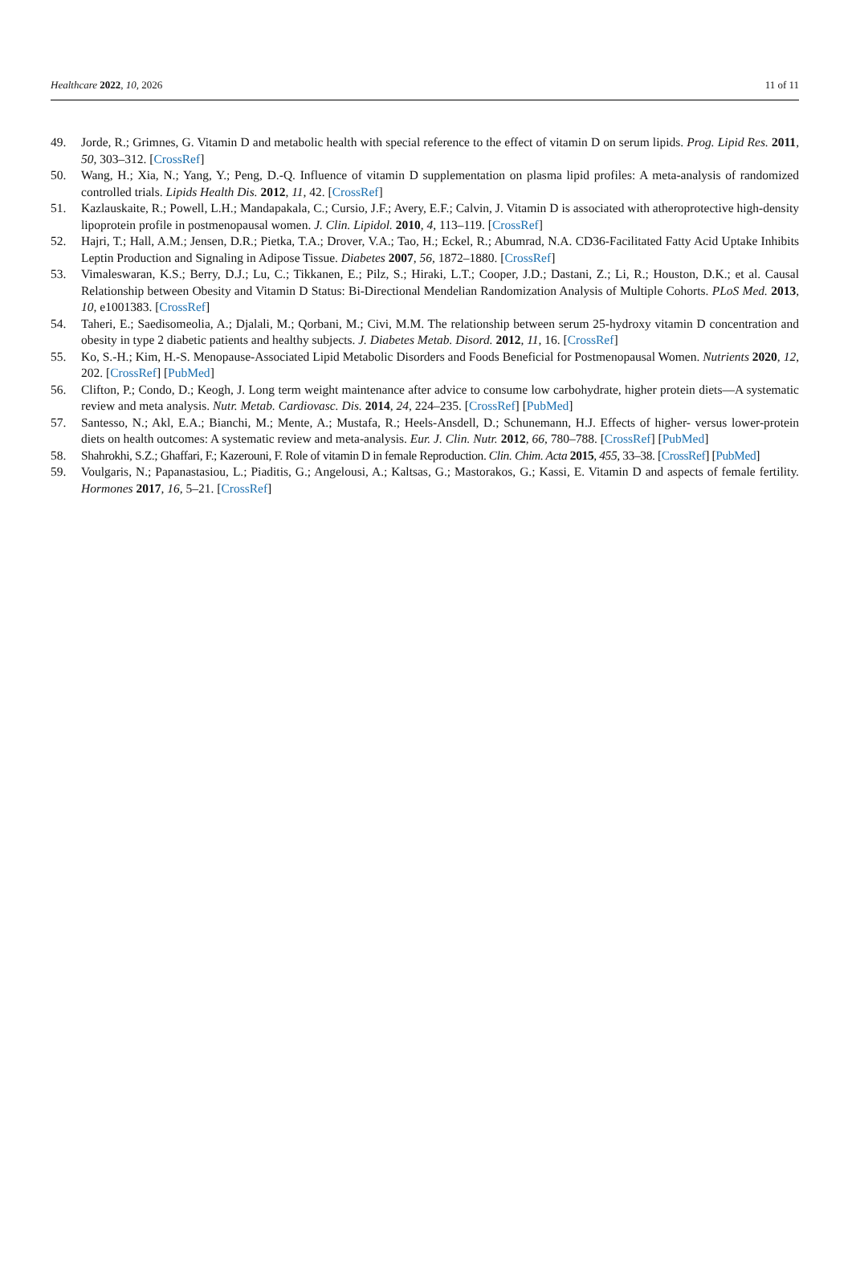Healthcare 2022, 10, 2026 11 of 11
49. Jorde, R.; Grimnes, G. Vitamin D and metabolic health with special reference to the effect of vitamin D on serum lipids. Prog. Lipid Res. 2011, 50, 303–312. [CrossRef]
50. Wang, H.; Xia, N.; Yang, Y.; Peng, D.-Q. Influence of vitamin D supplementation on plasma lipid profiles: A meta-analysis of randomized controlled trials. Lipids Health Dis. 2012, 11, 42. [CrossRef]
51. Kazlauskaite, R.; Powell, L.H.; Mandapakala, C.; Cursio, J.F.; Avery, E.F.; Calvin, J. Vitamin D is associated with atheroprotective high-density lipoprotein profile in postmenopausal women. J. Clin. Lipidol. 2010, 4, 113–119. [CrossRef]
52. Hajri, T.; Hall, A.M.; Jensen, D.R.; Pietka, T.A.; Drover, V.A.; Tao, H.; Eckel, R.; Abumrad, N.A. CD36-Facilitated Fatty Acid Uptake Inhibits Leptin Production and Signaling in Adipose Tissue. Diabetes 2007, 56, 1872–1880. [CrossRef]
53. Vimaleswaran, K.S.; Berry, D.J.; Lu, C.; Tikkanen, E.; Pilz, S.; Hiraki, L.T.; Cooper, J.D.; Dastani, Z.; Li, R.; Houston, D.K.; et al. Causal Relationship between Obesity and Vitamin D Status: Bi-Directional Mendelian Randomization Analysis of Multiple Cohorts. PLoS Med. 2013, 10, e1001383. [CrossRef]
54. Taheri, E.; Saedisomeolia, A.; Djalali, M.; Qorbani, M.; Civi, M.M. The relationship between serum 25-hydroxy vitamin D concentration and obesity in type 2 diabetic patients and healthy subjects. J. Diabetes Metab. Disord. 2012, 11, 16. [CrossRef]
55. Ko, S.-H.; Kim, H.-S. Menopause-Associated Lipid Metabolic Disorders and Foods Beneficial for Postmenopausal Women. Nutrients 2020, 12, 202. [CrossRef] [PubMed]
56. Clifton, P.; Condo, D.; Keogh, J. Long term weight maintenance after advice to consume low carbohydrate, higher protein diets—A systematic review and meta analysis. Nutr. Metab. Cardiovasc. Dis. 2014, 24, 224–235. [CrossRef] [PubMed]
57. Santesso, N.; Akl, E.A.; Bianchi, M.; Mente, A.; Mustafa, R.; Heels-Ansdell, D.; Schunemann, H.J. Effects of higher- versus lower-protein diets on health outcomes: A systematic review and meta-analysis. Eur. J. Clin. Nutr. 2012, 66, 780–788. [CrossRef] [PubMed]
58. Shahrokhi, S.Z.; Ghaffari, F.; Kazerouni, F. Role of vitamin D in female Reproduction. Clin. Chim. Acta 2015, 455, 33–38. [CrossRef] [PubMed]
59. Voulgaris, N.; Papanastasiou, L.; Piaditis, G.; Angelousi, A.; Kaltsas, G.; Mastorakos, G.; Kassi, E. Vitamin D and aspects of female fertility. Hormones 2017, 16, 5–21. [CrossRef]